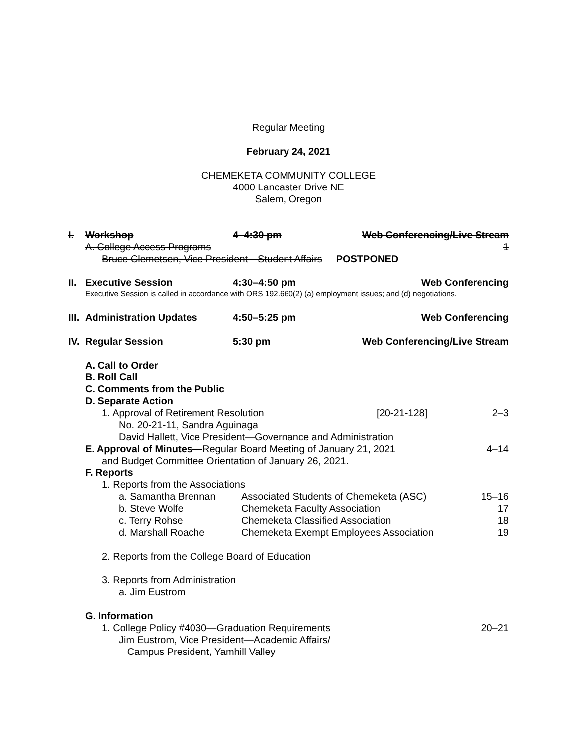Regular Meeting
February 24, 2021
CHEMEKETA COMMUNITY COLLEGE
4000 Lancaster Drive NE
Salem, Oregon
I. Workshop 4–4:30 pm Web Conferencing/Live Stream
A. College Access Programs 1
Bruce Clemetsen, Vice President—Student Affairs POSTPONED
II. Executive Session 4:30–4:50 pm Web Conferencing
Executive Session is called in accordance with ORS 192.660(2) (a) employment issues; and (d) negotiations.
III. Administration Updates 4:50–5:25 pm Web Conferencing
IV. Regular Session 5:30 pm Web Conferencing/Live Stream
A. Call to Order
B. Roll Call
C. Comments from the Public
D. Separate Action
1. Approval of Retirement Resolution [20-21-128] 2–3
No. 20-21-11, Sandra Aguinaga
David Hallett, Vice President—Governance and Administration
E. Approval of Minutes—Regular Board Meeting of January 21, 2021 4–14
and Budget Committee Orientation of January 26, 2021.
F. Reports
1. Reports from the Associations
a. Samantha Brennan Associated Students of Chemeketa (ASC) 15–16
b. Steve Wolfe Chemeketa Faculty Association 17
c. Terry Rohse Chemeketa Classified Association 18
d. Marshall Roache Chemeketa Exempt Employees Association 19
2. Reports from the College Board of Education
3. Reports from Administration
a. Jim Eustrom
G. Information
1. College Policy #4030—Graduation Requirements 20–21
Jim Eustrom, Vice President—Academic Affairs/
Campus President, Yamhill Valley